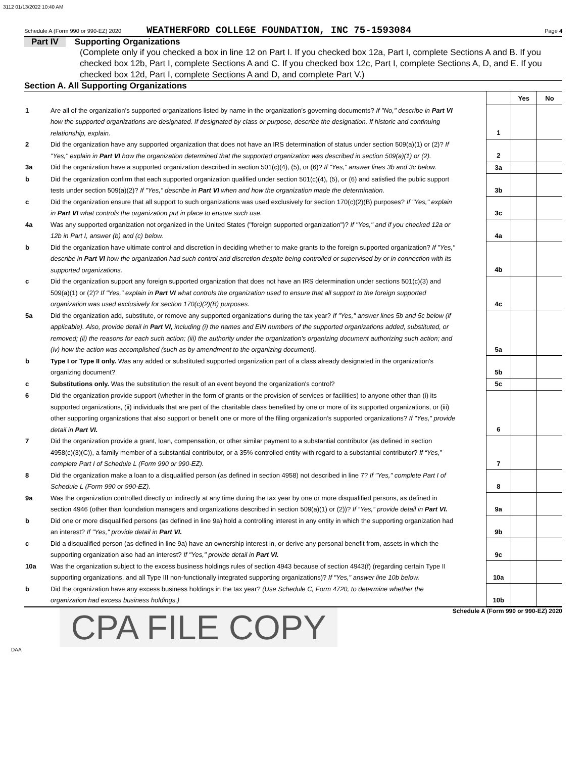3112 01/13/2022 10:40 AM
Schedule A (Form 990 or 990-EZ) 2020 WEATHERFORD COLLEGE FOUNDATION, INC 75-1593084 Page 4
Part IV Supporting Organizations
(Complete only if you checked a box in line 12 on Part I. If you checked box 12a, Part I, complete Sections A and B. If you checked box 12b, Part I, complete Sections A and C. If you checked box 12c, Part I, complete Sections A, D, and E. If you checked box 12d, Part I, complete Sections A and D, and complete Part V.)
Section A. All Supporting Organizations
| | | | Yes | No |
| 1 | Are all of the organization’s supported organizations listed by name in the organization’s governing documents? If "No," describe in Part VI how the supported organizations are designated. If designated by class or purpose, describe the designation. If historic and continuing relationship, explain. | 1 | | |
| 2 | Did the organization have any supported organization that does not have an IRS determination of status under section 509(a)(1) or (2)? If "Yes," explain in Part VI how the organization determined that the supported organization was described in section 509(a)(1) or (2). | 2 | | |
| 3a | Did the organization have a supported organization described in section 501(c)(4), (5), or (6)? If "Yes," answer lines 3b and 3c below. | 3a | | |
| b | Did the organization confirm that each supported organization qualified under section 501(c)(4), (5), or (6) and satisfied the public support tests under section 509(a)(2)? If "Yes," describe in Part VI when and how the organization made the determination. | 3b | | |
| c | Did the organization ensure that all support to such organizations was used exclusively for section 170(c)(2)(B) purposes? If "Yes," explain in Part VI what controls the organization put in place to ensure such use. | 3c | | |
| 4a | Was any supported organization not organized in the United States ("foreign supported organization")? If "Yes," and if you checked 12a or 12b in Part I, answer (b) and (c) below. | 4a | | |
| b | Did the organization have ultimate control and discretion in deciding whether to make grants to the foreign supported organization? If "Yes," describe in Part VI how the organization had such control and discretion despite being controlled or supervised by or in connection with its supported organizations. | 4b | | |
| c | Did the organization support any foreign supported organization that does not have an IRS determination under sections 501(c)(3) and 509(a)(1) or (2)? If "Yes," explain in Part VI what controls the organization used to ensure that all support to the foreign supported organization was used exclusively for section 170(c)(2)(B) purposes. | 4c | | |
| 5a | Did the organization add, substitute, or remove any supported organizations during the tax year? If "Yes," answer lines 5b and 5c below (if applicable). Also, provide detail in Part VI, including (i) the names and EIN numbers of the supported organizations added, substituted, or removed; (ii) the reasons for each such action; (iii) the authority under the organization's organizing document authorizing such action; and (iv) how the action was accomplished (such as by amendment to the organizing document). | 5a | | |
| b | Type I or Type II only. Was any added or substituted supported organization part of a class already designated in the organization's organizing document? | 5b | | |
| c | Substitutions only. Was the substitution the result of an event beyond the organization's control? | 5c | | |
| 6 | Did the organization provide support (whether in the form of grants or the provision of services or facilities) to anyone other than (i) its supported organizations, (ii) individuals that are part of the charitable class benefited by one or more of its supported organizations, or (iii) other supporting organizations that also support or benefit one or more of the filing organization’s supported organizations? If "Yes," provide detail in Part VI. | 6 | | |
| 7 | Did the organization provide a grant, loan, compensation, or other similar payment to a substantial contributor (as defined in section 4958(c)(3)(C)), a family member of a substantial contributor, or a 35% controlled entity with regard to a substantial contributor? If “Yes,” complete Part I of Schedule L (Form 990 or 990-EZ). | 7 | | |
| 8 | Did the organization make a loan to a disqualified person (as defined in section 4958) not described in line 7? If "Yes," complete Part I of Schedule L (Form 990 or 990-EZ). | 8 | | |
| 9a | Was the organization controlled directly or indirectly at any time during the tax year by one or more disqualified persons, as defined in section 4946 (other than foundation managers and organizations described in section 509(a)(1) or (2))? If “Yes,” provide detail in Part VI. | 9a | | |
| b | Did one or more disqualified persons (as defined in line 9a) hold a controlling interest in any entity in which the supporting organization had an interest? If "Yes," provide detail in Part VI. | 9b | | |
| c | Did a disqualified person (as defined in line 9a) have an ownership interest in, or derive any personal benefit from, assets in which the supporting organization also had an interest? If "Yes," provide detail in Part VI. | 9c | | |
| 10a | Was the organization subject to the excess business holdings rules of section 4943 because of section 4943(f) (regarding certain Type II supporting organizations, and all Type III non-functionally integrated supporting organizations)? If "Yes," answer line 10b below. | 10a | | |
| b | Did the organization have any excess business holdings in the tax year? (Use Schedule C, Form 4720, to determine whether the organization had excess business holdings.) | 10b | | |
CPA FILE COPY Schedule A (Form 990 or 990-EZ) 2020
DAA